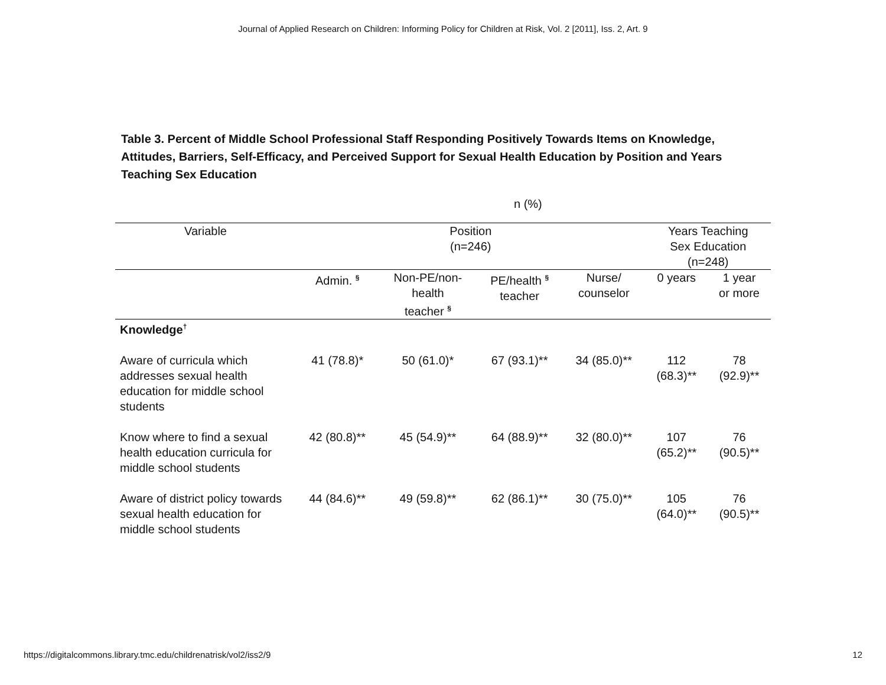Journal of Applied Research on Children: Informing Policy for Children at Risk, Vol. 2 [2011], Iss. 2, Art. 9
Table 3. Percent of Middle School Professional Staff Responding Positively Towards Items on Knowledge, Attitudes, Barriers, Self-Efficacy, and Perceived Support for Sexual Health Education by Position and Years Teaching Sex Education
n (%)
| Variable | Position (n=246) | | | | Years Teaching Sex Education (n=248) | |
| --- | --- | --- | --- | --- | --- | --- |
| | Admin. <sup>§</sup> | Non-PE/non- health teacher <sup>§</sup> | PE/health <sup>§</sup> teacher | Nurse/ counselor | 0 years | 1 year or more |
| Knowledge<sup>†</sup> | | | | | | |
| Aware of curricula which addresses sexual health education for middle school students | 41 (78.8)* | 50 (61.0)* | 67 (93.1)** | 34 (85.0)** | 112 (68.3)** | 78 (92.9)** |
| Know where to find a sexual health education curricula for middle school students | 42 (80.8)** | 45 (54.9)** | 64 (88.9)** | 32 (80.0)** | 107 (65.2)** | 76 (90.5)** |
| Aware of district policy towards sexual health education for middle school students | 44 (84.6)** | 49 (59.8)** | 62 (86.1)** | 30 (75.0)** | 105 (64.0)** | 76 (90.5)** |
https://digitalcommons.library.tmc.edu/childrenatrisk/vol2/iss2/9 12